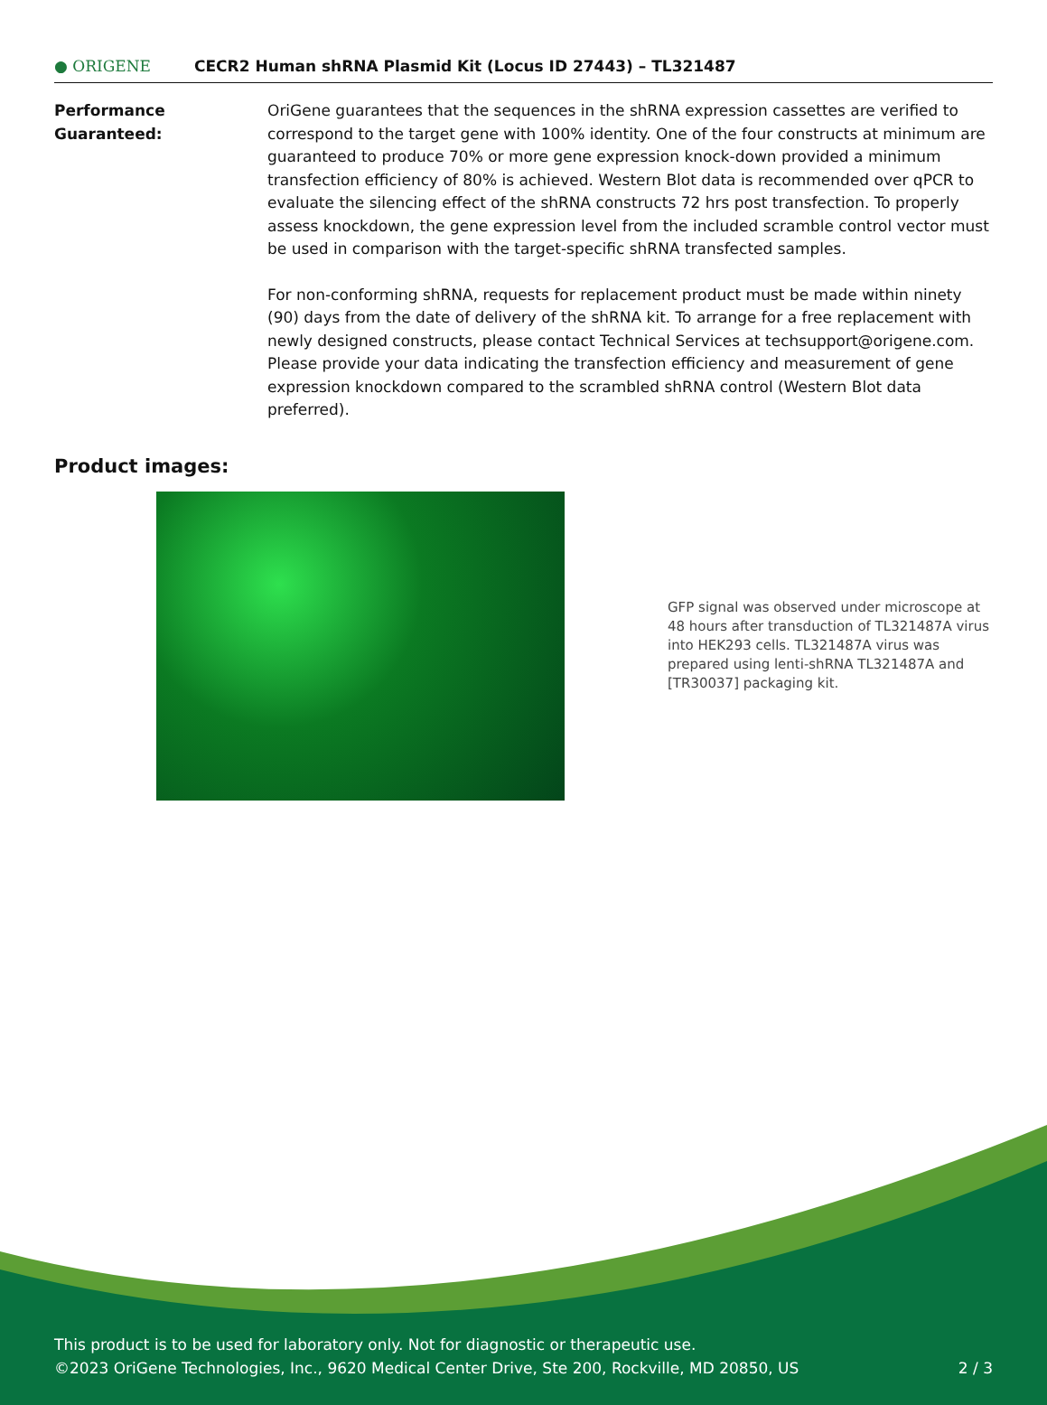● ORIGENE
CECR2 Human shRNA Plasmid Kit (Locus ID 27443) – TL321487
Performance Guaranteed: OriGene guarantees that the sequences in the shRNA expression cassettes are verified to correspond to the target gene with 100% identity. One of the four constructs at minimum are guaranteed to produce 70% or more gene expression knock-down provided a minimum transfection efficiency of 80% is achieved. Western Blot data is recommended over qPCR to evaluate the silencing effect of the shRNA constructs 72 hrs post transfection. To properly assess knockdown, the gene expression level from the included scramble control vector must be used in comparison with the target-specific shRNA transfected samples.
For non-conforming shRNA, requests for replacement product must be made within ninety (90) days from the date of delivery of the shRNA kit. To arrange for a free replacement with newly designed constructs, please contact Technical Services at techsupport@origene.com. Please provide your data indicating the transfection efficiency and measurement of gene expression knockdown compared to the scrambled shRNA control (Western Blot data preferred).
Product images:
GFP signal was observed under microscope at 48 hours after transduction of TL321487A virus into HEK293 cells. TL321487A virus was prepared using lenti-shRNA TL321487A and [TR30037] packaging kit.
This product is to be used for laboratory only. Not for diagnostic or therapeutic use.
©2023 OriGene Technologies, Inc., 9620 Medical Center Drive, Ste 200, Rockville, MD 20850, US 2 / 3